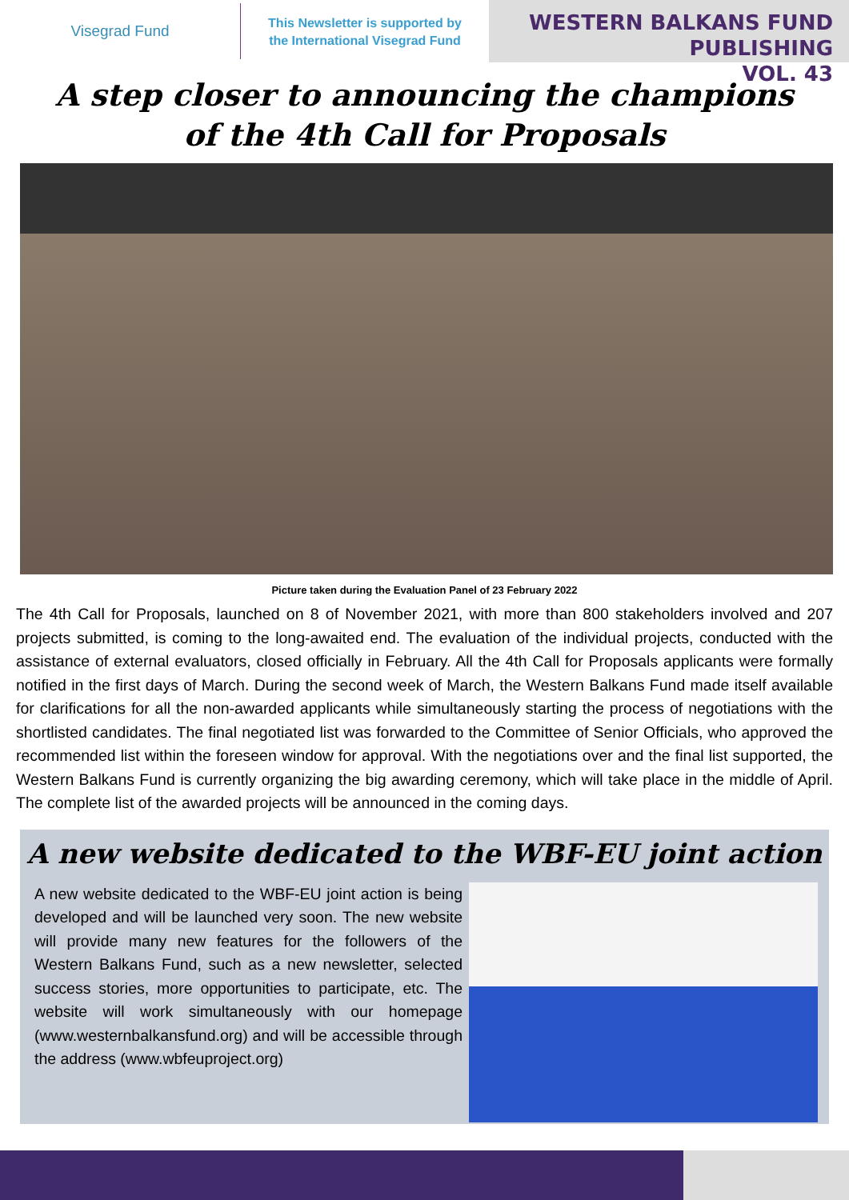Visegrad Fund
This Newsletter is supported by
the International Visegrad Fund
WESTERN BALKANS FUND PUBLISHING
VOL. 43
A step closer to announcing the champions
of the 4th Call for Proposals
Picture taken during the Evaluation Panel of 23 February 2022
The 4th Call for Proposals, launched on 8 of November 2021, with more than 800 stakeholders involved and 207 projects submitted, is coming to the long-awaited end. The evaluation of the individual projects, conducted with the assistance of external evaluators, closed officially in February. All the 4th Call for Proposals applicants were formally notified in the first days of March. During the second week of March, the Western Balkans Fund made itself available for clarifications for all the non-awarded applicants while simultaneously starting the process of negotiations with the shortlisted candidates. The final negotiated list was forwarded to the Committee of Senior Officials, who approved the recommended list within the foreseen window for approval. With the negotiations over and the final list supported, the Western Balkans Fund is currently organizing the big awarding ceremony, which will take place in the middle of April. The complete list of the awarded projects will be announced in the coming days.
A new website dedicated to the WBF-EU joint action
A new website dedicated to the WBF-EU joint action is being developed and will be launched very soon. The new website will provide many new features for the followers of the Western Balkans Fund, such as a new newsletter, selected success stories, more opportunities to participate, etc. The website will work simultaneously with our homepage (www.westernbalkansfund.org) and will be accessible through the address (www.wbfeuproject.org)